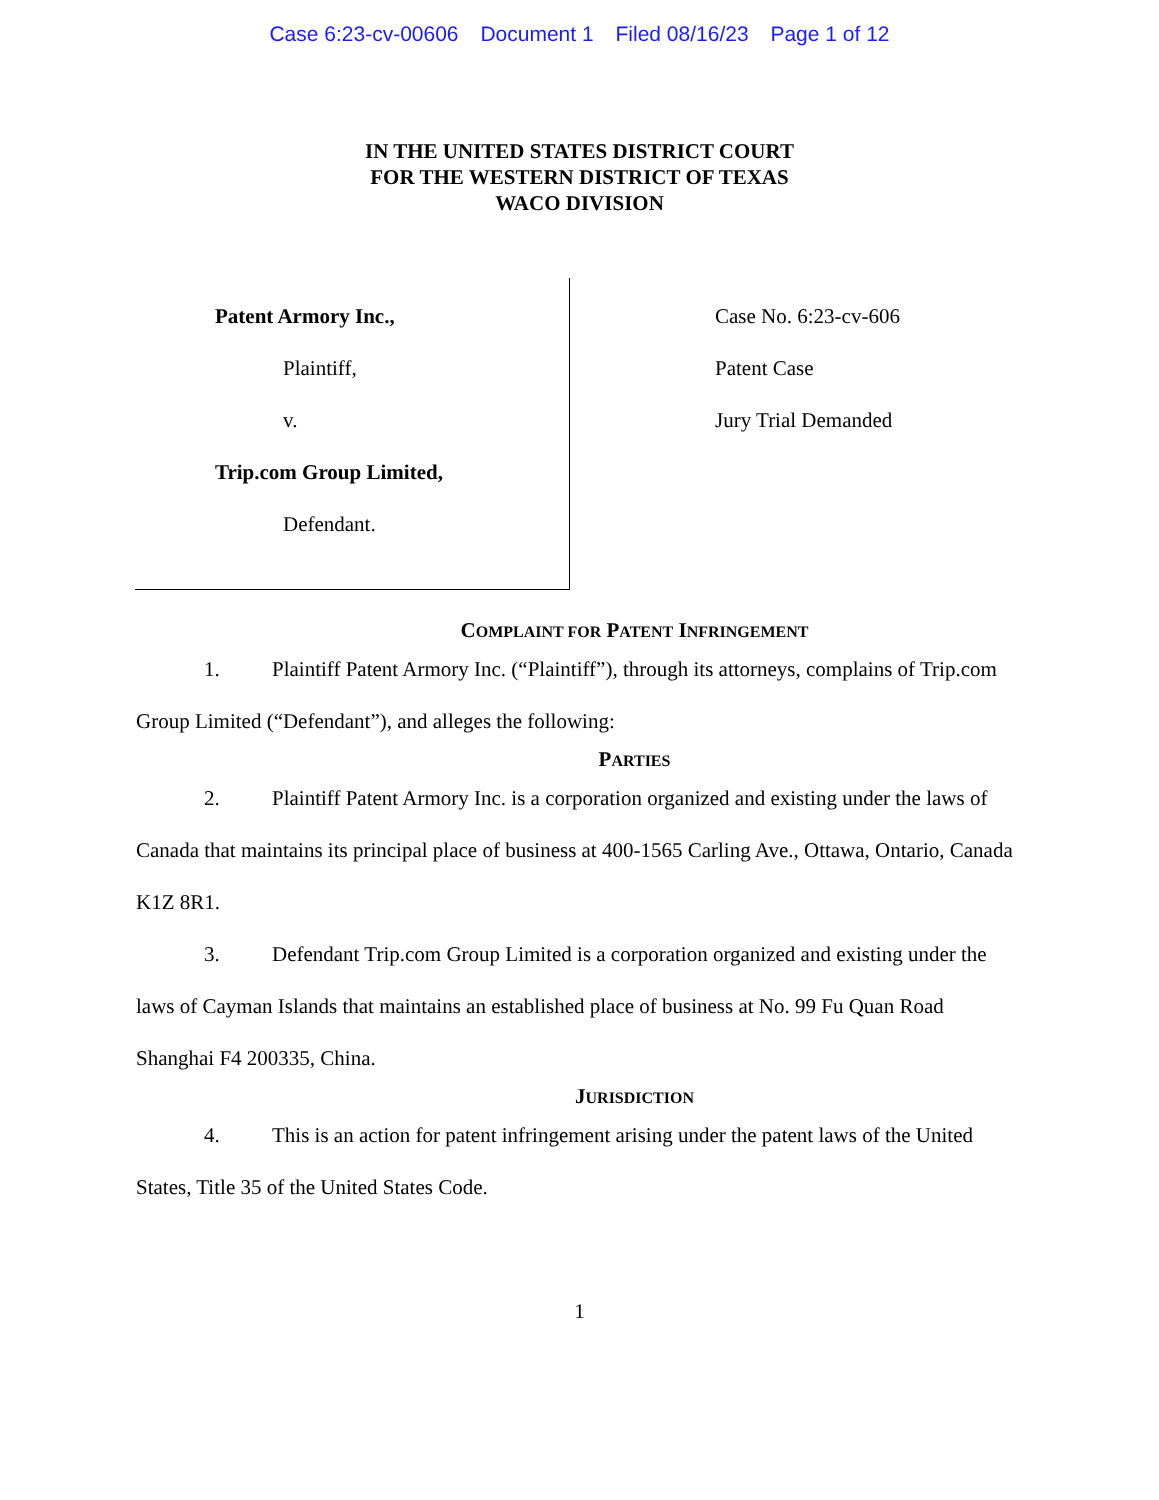Case 6:23-cv-00606 Document 1 Filed 08/16/23 Page 1 of 12
IN THE UNITED STATES DISTRICT COURT
FOR THE WESTERN DISTRICT OF TEXAS
WACO DIVISION
Patent Armory Inc.,
Plaintiff,
v.
Trip.com Group Limited,
Defendant.
Case No. 6:23-cv-606
Patent Case
Jury Trial Demanded
COMPLAINT FOR PATENT INFRINGEMENT
1. Plaintiff Patent Armory Inc. (“Plaintiff”), through its attorneys, complains of Trip.com Group Limited (“Defendant”), and alleges the following:
PARTIES
2. Plaintiff Patent Armory Inc. is a corporation organized and existing under the laws of Canada that maintains its principal place of business at 400-1565 Carling Ave., Ottawa, Ontario, Canada K1Z 8R1.
3. Defendant Trip.com Group Limited is a corporation organized and existing under the laws of Cayman Islands that maintains an established place of business at No. 99 Fu Quan Road Shanghai F4 200335, China.
JURISDICTION
4. This is an action for patent infringement arising under the patent laws of the United States, Title 35 of the United States Code.
1